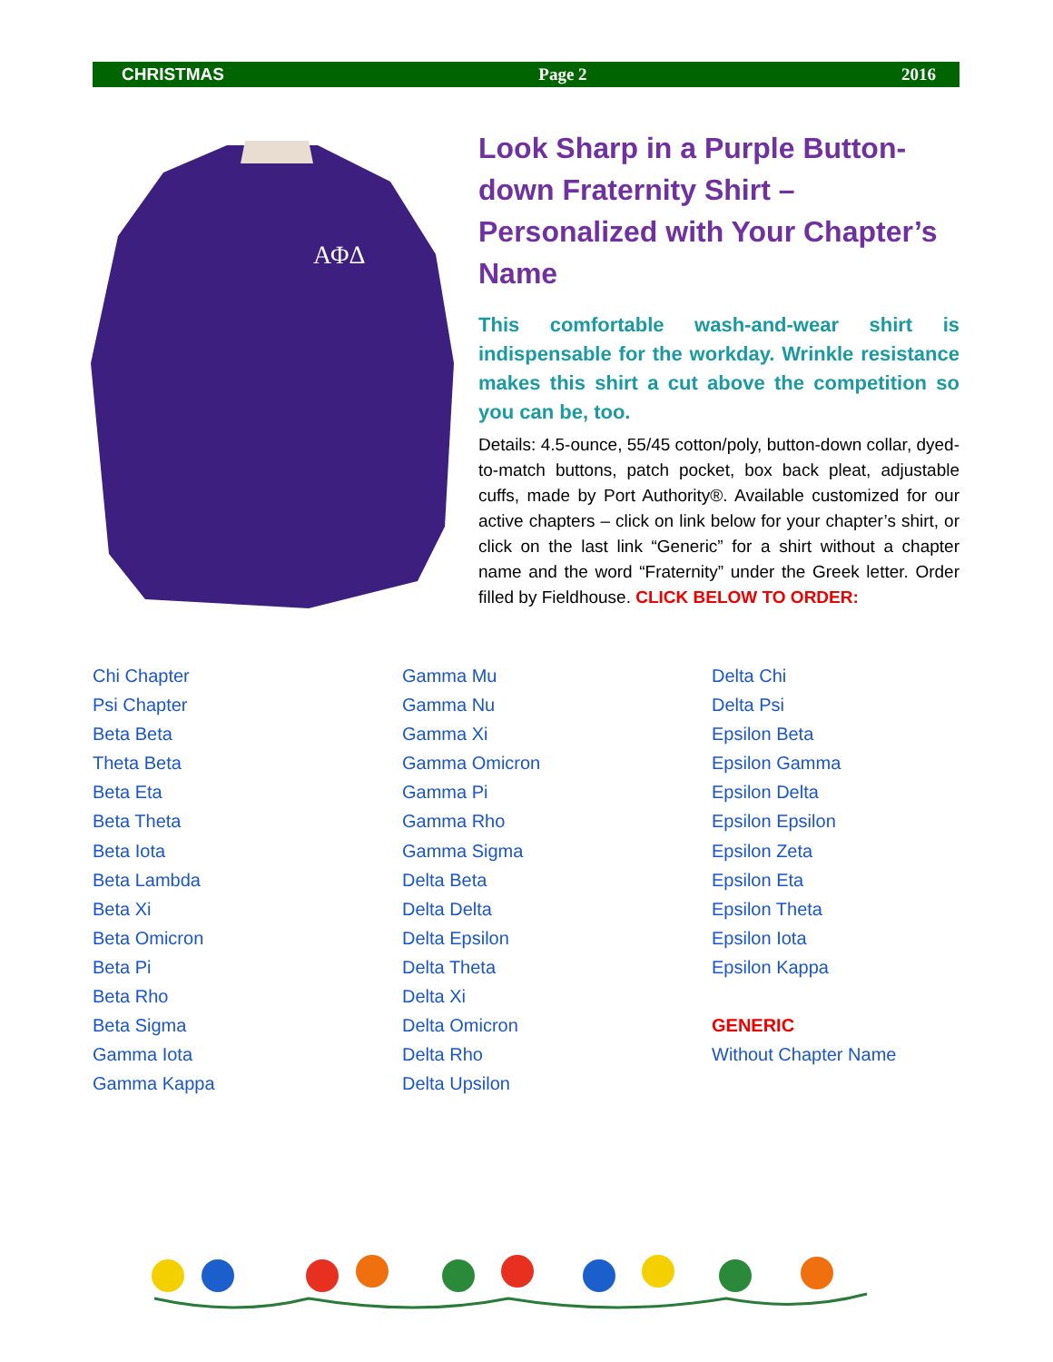CHRISTMAS Page 2 2016
ΑΦΔ
Look Sharp in a Purple Button-down Fraternity Shirt – Personalized with Your Chapter’s Name
This comfortable wash-and-wear shirt is indispensable for the workday. Wrinkle resistance makes this shirt a cut above the competition so you can be, too.
Details: 4.5-ounce, 55/45 cotton/poly, button-down collar, dyed-to-match buttons, patch pocket, box back pleat, adjustable cuffs, made by Port Authority®. Available customized for our active chapters – click on link below for your chapter’s shirt, or click on the last link “Generic” for a shirt without a chapter name and the word “Fraternity” under the Greek letter. Order filled by Fieldhouse. CLICK BELOW TO ORDER:
Chi Chapter
Psi Chapter
Beta Beta
Theta Beta
Beta Eta
Beta Theta
Beta Iota
Beta Lambda
Beta Xi
Beta Omicron
Beta Pi
Beta Rho
Beta Sigma
Gamma Iota
Gamma Kappa
Gamma Mu
Gamma Nu
Gamma Xi
Gamma Omicron
Gamma Pi
Gamma Rho
Gamma Sigma
Delta Beta
Delta Delta
Delta Epsilon
Delta Theta
Delta Xi
Delta Omicron
Delta Rho
Delta Upsilon
Delta Chi
Delta Psi
Epsilon Beta
Epsilon Gamma
Epsilon Delta
Epsilon Epsilon
Epsilon Zeta
Epsilon Eta
Epsilon Theta
Epsilon Iota
Epsilon Kappa
GENERIC
Without Chapter Name